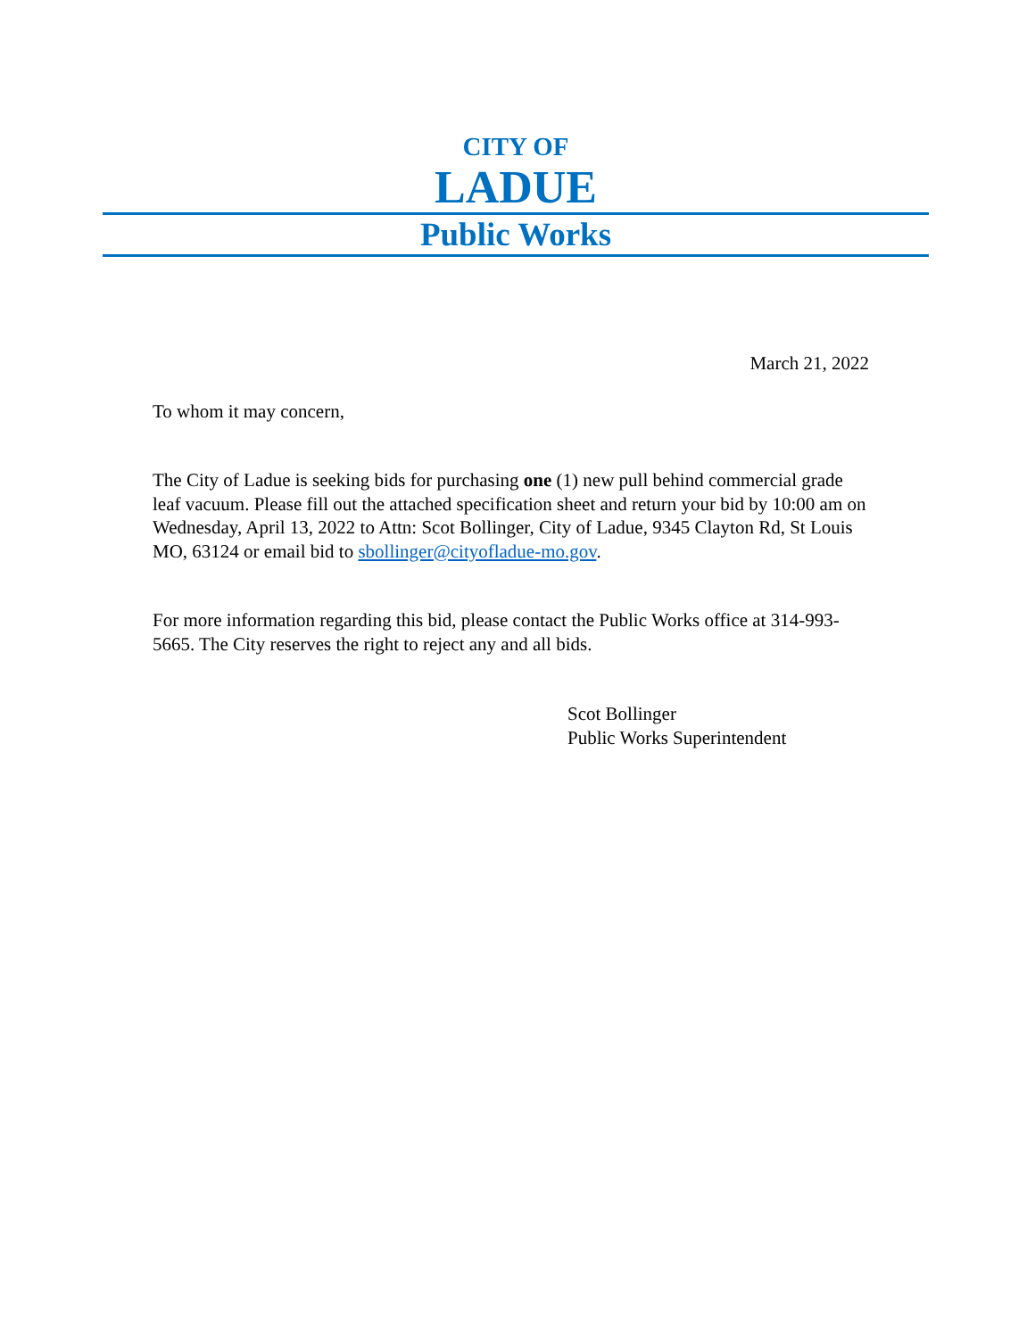CITY OF
LADUE
Public Works
March 21, 2022
To whom it may concern,
The City of Ladue is seeking bids for purchasing one (1) new pull behind commercial grade leaf vacuum. Please fill out the attached specification sheet and return your bid by 10:00 am on Wednesday, April 13, 2022 to Attn: Scot Bollinger, City of Ladue, 9345 Clayton Rd, St Louis MO, 63124 or email bid to sbollinger@cityofladue-mo.gov.
For more information regarding this bid, please contact the Public Works office at 314-993-5665. The City reserves the right to reject any and all bids.
Scot Bollinger
Public Works Superintendent